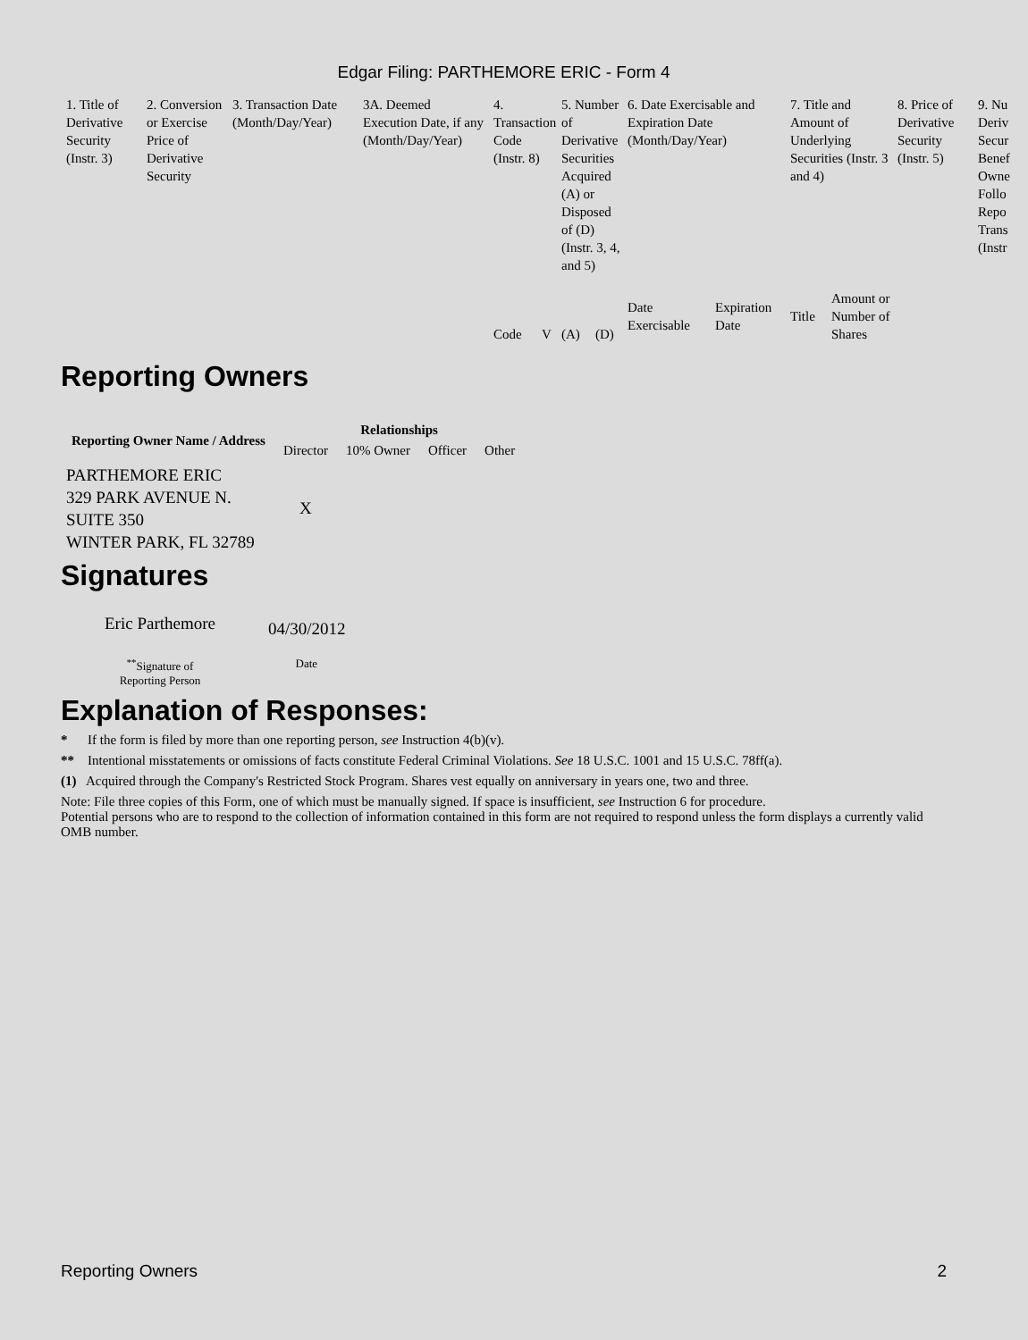Edgar Filing: PARTHEMORE ERIC - Form 4
| 1. Title of Derivative Security (Instr. 3) | 2. Conversion or Exercise Price of Derivative Security | 3. Transaction Date (Month/Day/Year) | 3A. Deemed Execution Date, if any (Month/Day/Year) | 4. Transaction Code (Instr. 8) | | 5. Number of Derivative Securities Acquired (A) or Disposed of (D) (Instr. 3, 4, and 5) | | 6. Date Exercisable and Expiration Date (Month/Day/Year) | | 7. Title and Amount of Underlying Securities (Instr. 3 and 4) | | 8. Price of Derivative Security (Instr. 5) | 9. Nu Deriv Secur Benef Owne Follo Repo Trans (Instr |
| | | | | Code | V | (A) | (D) | Date Exercisable | Expiration Date | Title | Amount or Number of Shares | | |
Reporting Owners
| Reporting Owner Name / Address | Relationships | | | |
| --- | --- | --- | --- | --- |
| | Director | 10% Owner | Officer | Other |
| PARTHEMORE ERIC 329 PARK AVENUE N. SUITE 350 WINTER PARK, FL 32789 | X | | | |
Signatures
| Eric Parthemore | 04/30/2012 |
| <sup>**</sup> Signature of Reporting Person | Date |
Explanation of Responses:
* If the form is filed by more than one reporting person, see Instruction 4(b)(v).
** Intentional misstatements or omissions of facts constitute Federal Criminal Violations. See 18 U.S.C. 1001 and 15 U.S.C. 78ff(a).
(1) Acquired through the Company's Restricted Stock Program. Shares vest equally on anniversary in years one, two and three.
Note: File three copies of this Form, one of which must be manually signed. If space is insufficient, see Instruction 6 for procedure.
Potential persons who are to respond to the collection of information contained in this form are not required to respond unless the form displays a currently valid OMB number.
Reporting Owners 2